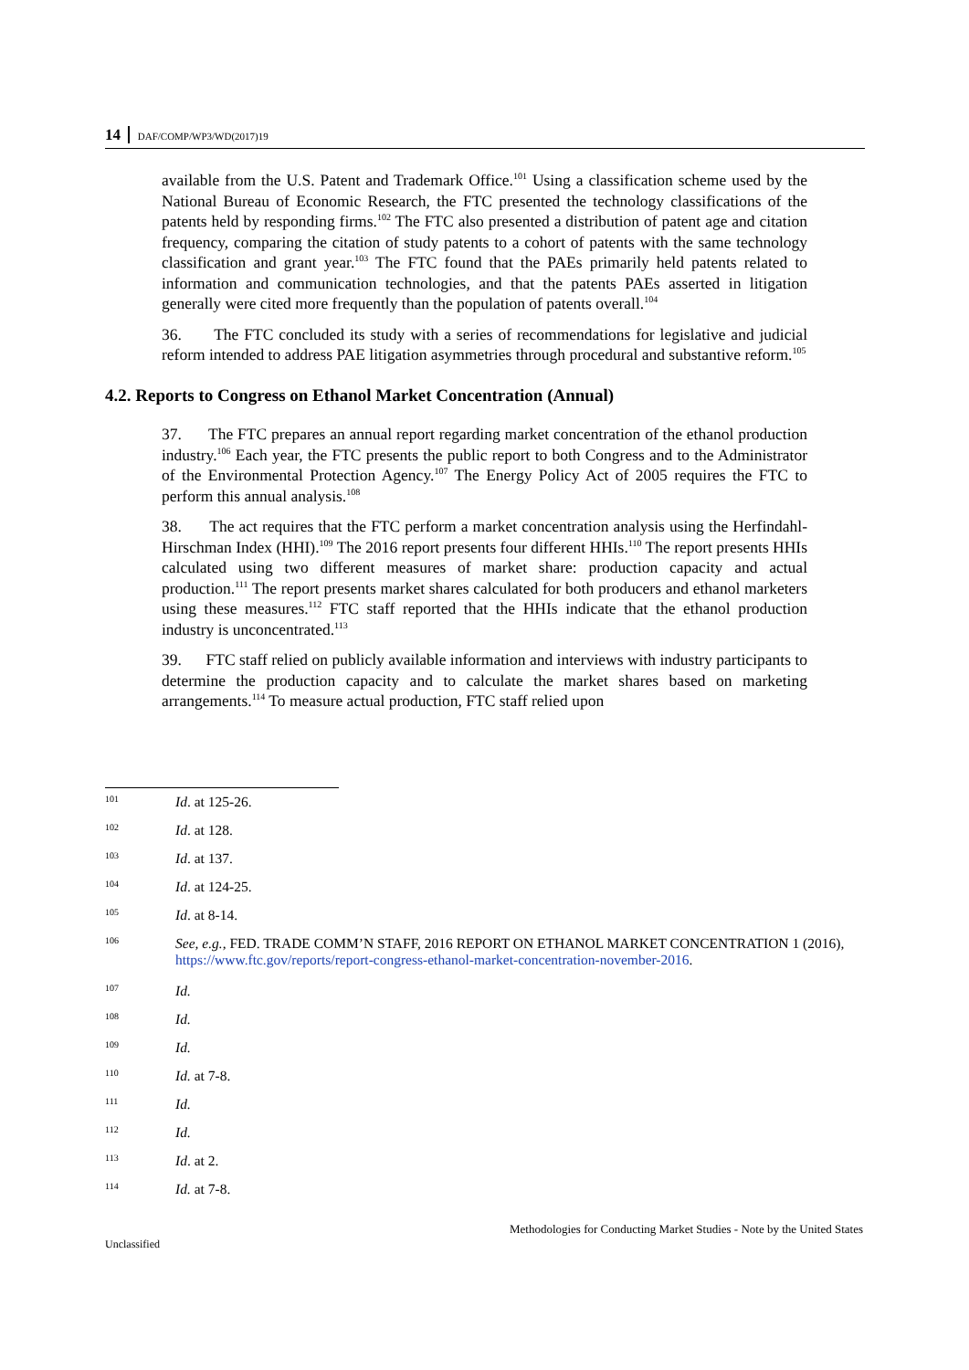14 DAF/COMP/WP3/WD(2017)19
available from the U.S. Patent and Trademark Office.<sup>101</sup> Using a classification scheme used by the National Bureau of Economic Research, the FTC presented the technology classifications of the patents held by responding firms.<sup>102</sup> The FTC also presented a distribution of patent age and citation frequency, comparing the citation of study patents to a cohort of patents with the same technology classification and grant year.<sup>103</sup> The FTC found that the PAEs primarily held patents related to information and communication technologies, and that the patents PAEs asserted in litigation generally were cited more frequently than the population of patents overall.<sup>104</sup>
36. The FTC concluded its study with a series of recommendations for legislative and judicial reform intended to address PAE litigation asymmetries through procedural and substantive reform.<sup>105</sup>
4.2. Reports to Congress on Ethanol Market Concentration (Annual)
37. The FTC prepares an annual report regarding market concentration of the ethanol production industry.<sup>106</sup> Each year, the FTC presents the public report to both Congress and to the Administrator of the Environmental Protection Agency.<sup>107</sup> The Energy Policy Act of 2005 requires the FTC to perform this annual analysis.<sup>108</sup>
38. The act requires that the FTC perform a market concentration analysis using the Herfindahl-Hirschman Index (HHI).<sup>109</sup> The 2016 report presents four different HHIs.<sup>110</sup> The report presents HHIs calculated using two different measures of market share: production capacity and actual production.<sup>111</sup> The report presents market shares calculated for both producers and ethanol marketers using these measures.<sup>112</sup> FTC staff reported that the HHIs indicate that the ethanol production industry is unconcentrated.<sup>113</sup>
39. FTC staff relied on publicly available information and interviews with industry participants to determine the production capacity and to calculate the market shares based on marketing arrangements.<sup>114</sup> To measure actual production, FTC staff relied upon
101 Id. at 125-26.
102 Id. at 128.
103 Id. at 137.
104 Id. at 124-25.
105 Id. at 8-14.
106 See, e.g., FED. TRADE COMM’N STAFF, 2016 REPORT ON ETHANOL MARKET CONCENTRATION 1 (2016),
https://www.ftc.gov/reports/report-congress-ethanol-market-concentration-november-2016.
107 Id.
108 Id.
109 Id.
110 Id. at 7-8.
111 Id.
112 Id.
113 Id. at 2.
114 Id. at 7-8.
Methodologies for Conducting Market Studies - Note by the United States
Unclassified